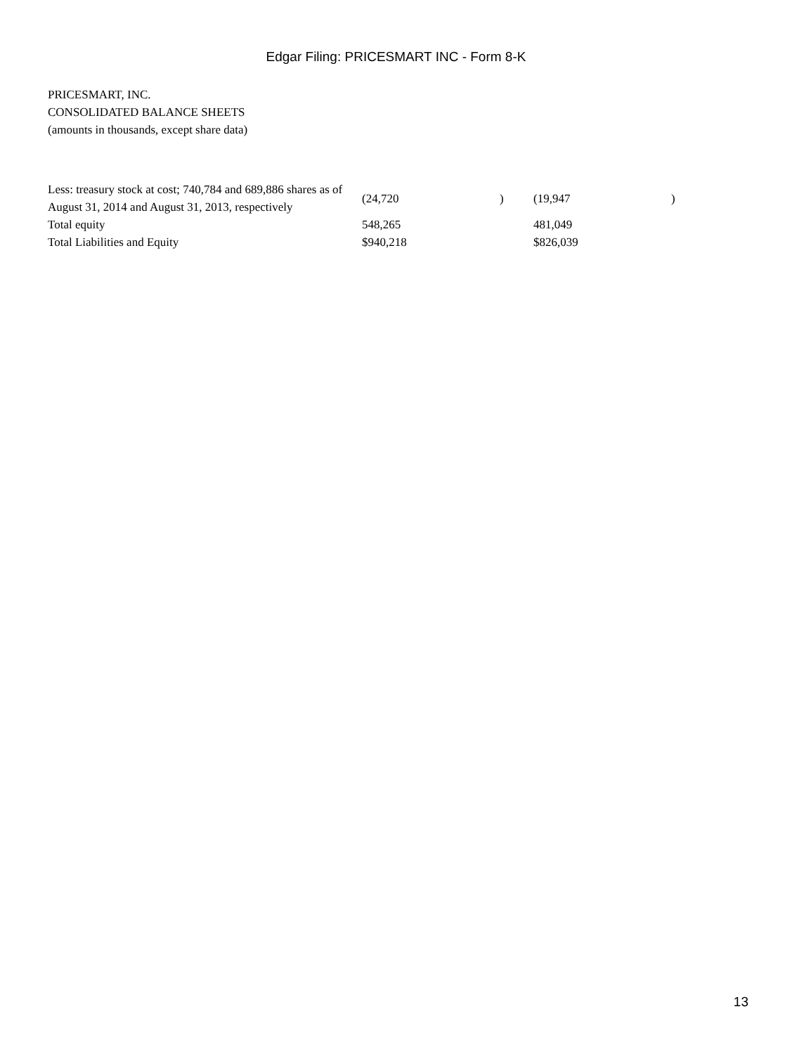Edgar Filing: PRICESMART INC - Form 8-K
PRICESMART, INC.
CONSOLIDATED BALANCE SHEETS
(amounts in thousands, except share data)
| Less: treasury stock at cost; 740,784 and 689,886 shares as of August 31, 2014 and August 31, 2013, respectively | (24,720 | ) | (19,947 | ) |
| Total equity | 548,265 | | 481,049 | |
| Total Liabilities and Equity | $940,218 | | $826,039 | |
13